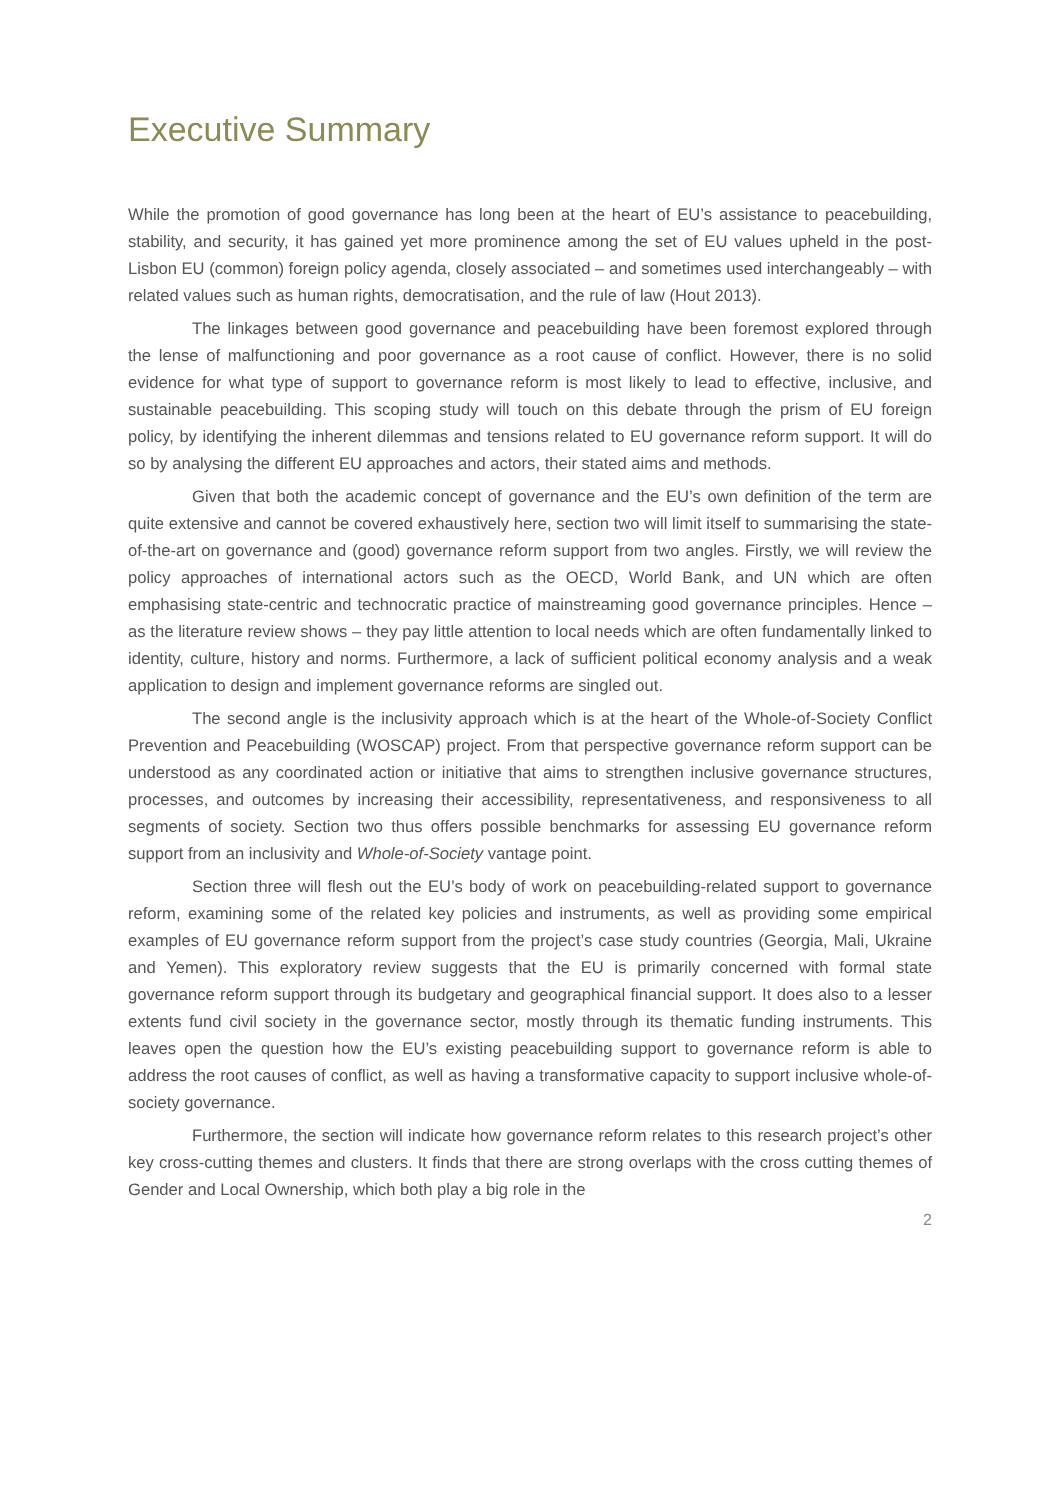Executive Summary
While the promotion of good governance has long been at the heart of EU’s assistance to peacebuilding, stability, and security, it has gained yet more prominence among the set of EU values upheld in the post-Lisbon EU (common) foreign policy agenda, closely associated – and sometimes used interchangeably – with related values such as human rights, democratisation, and the rule of law (Hout 2013).
The linkages between good governance and peacebuilding have been foremost explored through the lense of malfunctioning and poor governance as a root cause of conflict. However, there is no solid evidence for what type of support to governance reform is most likely to lead to effective, inclusive, and sustainable peacebuilding. This scoping study will touch on this debate through the prism of EU foreign policy, by identifying the inherent dilemmas and tensions related to EU governance reform support. It will do so by analysing the different EU approaches and actors, their stated aims and methods.
Given that both the academic concept of governance and the EU’s own definition of the term are quite extensive and cannot be covered exhaustively here, section two will limit itself to summarising the state-of-the-art on governance and (good) governance reform support from two angles. Firstly, we will review the policy approaches of international actors such as the OECD, World Bank, and UN which are often emphasising state-centric and technocratic practice of mainstreaming good governance principles. Hence – as the literature review shows – they pay little attention to local needs which are often fundamentally linked to identity, culture, history and norms. Furthermore, a lack of sufficient political economy analysis and a weak application to design and implement governance reforms are singled out.
The second angle is the inclusivity approach which is at the heart of the Whole-of-Society Conflict Prevention and Peacebuilding (WOSCAP) project. From that perspective governance reform support can be understood as any coordinated action or initiative that aims to strengthen inclusive governance structures, processes, and outcomes by increasing their accessibility, representativeness, and responsiveness to all segments of society. Section two thus offers possible benchmarks for assessing EU governance reform support from an inclusivity and Whole-of-Society vantage point.
Section three will flesh out the EU’s body of work on peacebuilding-related support to governance reform, examining some of the related key policies and instruments, as well as providing some empirical examples of EU governance reform support from the project’s case study countries (Georgia, Mali, Ukraine and Yemen). This exploratory review suggests that the EU is primarily concerned with formal state governance reform support through its budgetary and geographical financial support. It does also to a lesser extents fund civil society in the governance sector, mostly through its thematic funding instruments. This leaves open the question how the EU’s existing peacebuilding support to governance reform is able to address the root causes of conflict, as well as having a transformative capacity to support inclusive whole-of-society governance.
Furthermore, the section will indicate how governance reform relates to this research project’s other key cross-cutting themes and clusters. It finds that there are strong overlaps with the cross cutting themes of Gender and Local Ownership, which both play a big role in the
2